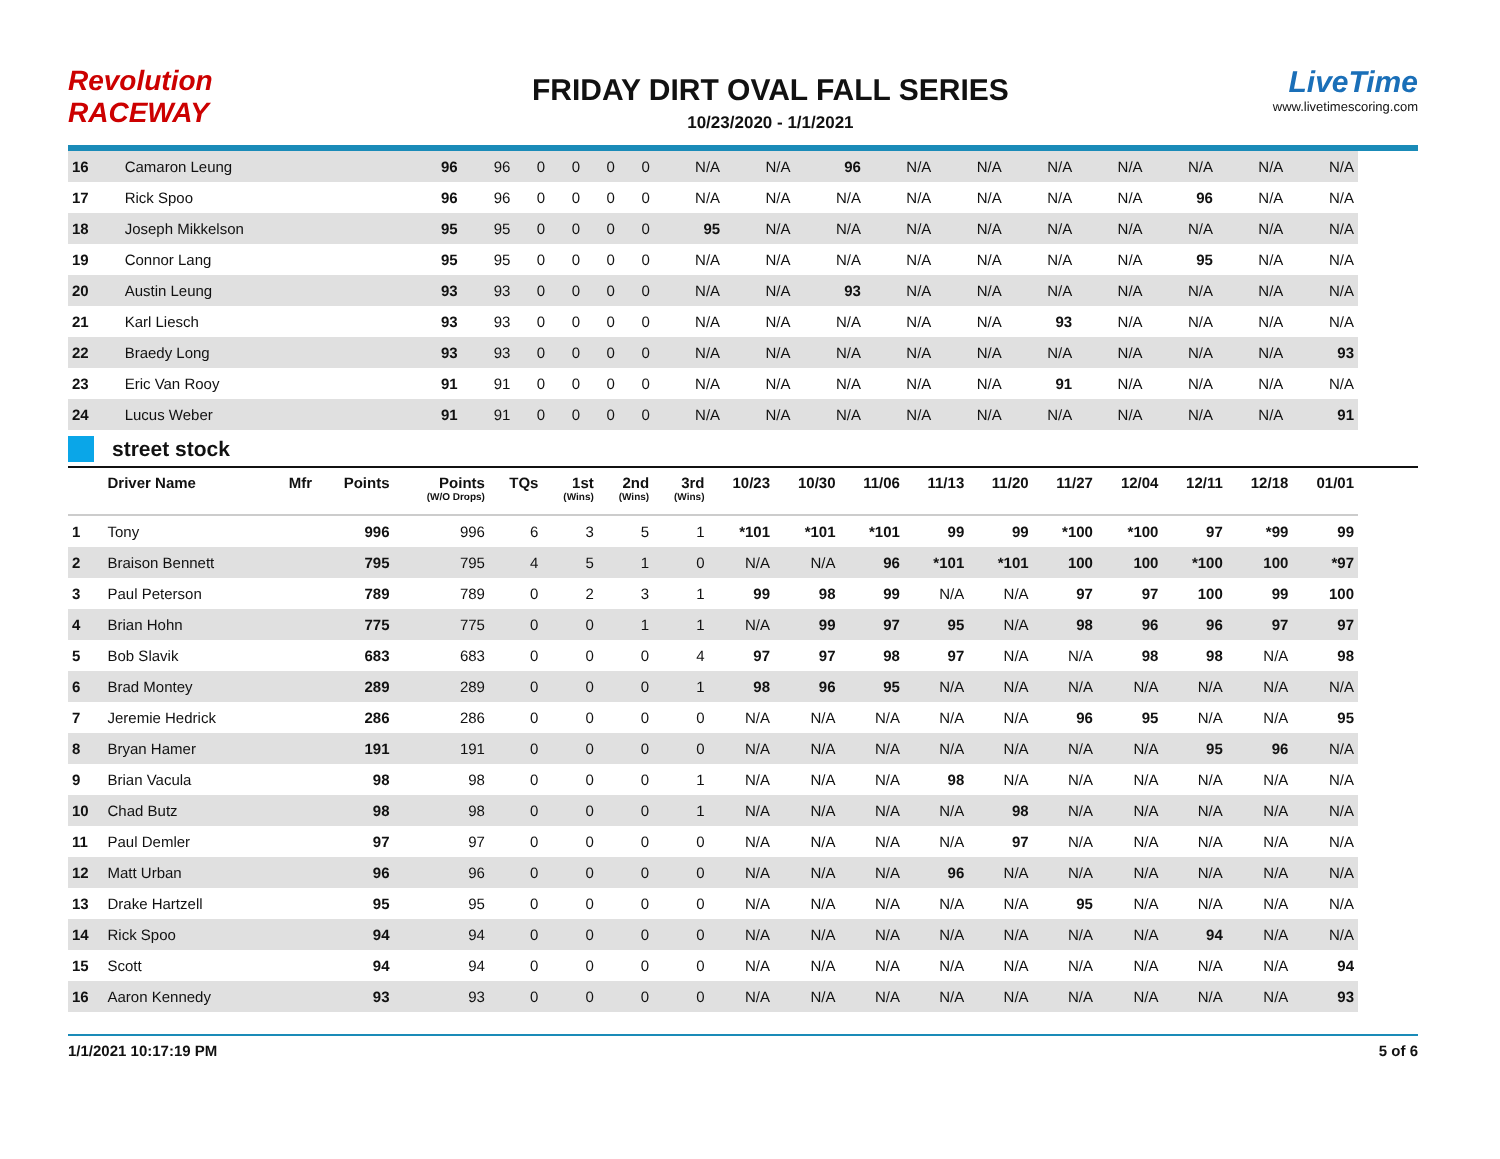Revolution RACEWAY
FRIDAY DIRT OVAL FALL SERIES
10/23/2020 - 1/1/2021
LiveTime
www.livetimescoring.com
| 16 | Camaron Leung | | 96 | 96 | 0 | 0 | 0 | 0 | N/A | N/A | 96 | N/A | N/A | N/A | N/A | N/A | N/A | N/A |
| 17 | Rick Spoo | | 96 | 96 | 0 | 0 | 0 | 0 | N/A | N/A | N/A | N/A | N/A | N/A | N/A | 96 | N/A | N/A |
| 18 | Joseph Mikkelson | | 95 | 95 | 0 | 0 | 0 | 0 | 95 | N/A | N/A | N/A | N/A | N/A | N/A | N/A | N/A | N/A |
| 19 | Connor Lang | | 95 | 95 | 0 | 0 | 0 | 0 | N/A | N/A | N/A | N/A | N/A | N/A | N/A | 95 | N/A | N/A |
| 20 | Austin Leung | | 93 | 93 | 0 | 0 | 0 | 0 | N/A | N/A | 93 | N/A | N/A | N/A | N/A | N/A | N/A | N/A |
| 21 | Karl Liesch | | 93 | 93 | 0 | 0 | 0 | 0 | N/A | N/A | N/A | N/A | N/A | 93 | N/A | N/A | N/A | N/A |
| 22 | Braedy Long | | 93 | 93 | 0 | 0 | 0 | 0 | N/A | N/A | N/A | N/A | N/A | N/A | N/A | N/A | N/A | 93 |
| 23 | Eric Van Rooy | | 91 | 91 | 0 | 0 | 0 | 0 | N/A | N/A | N/A | N/A | N/A | 91 | N/A | N/A | N/A | N/A |
| 24 | Lucus Weber | | 91 | 91 | 0 | 0 | 0 | 0 | N/A | N/A | N/A | N/A | N/A | N/A | N/A | N/A | N/A | 91 |
street stock
| | Driver Name | Mfr | Points | Points (W/O Drops) | TQs | 1st (Wins) | 2nd (Wins) | 3rd (Wins) | 10/23 | 10/30 | 11/06 | 11/13 | 11/20 | 11/27 | 12/04 | 12/11 | 12/18 | 01/01 |
| --- | --- | --- | --- | --- | --- | --- | --- | --- | --- | --- | --- | --- | --- | --- | --- | --- | --- | --- |
| 1 | Tony | | 996 | 996 | 6 | 3 | 5 | 1 | *101 | *101 | *101 | 99 | 99 | *100 | *100 | 97 | *99 | 99 |
| 2 | Braison Bennett | | 795 | 795 | 4 | 5 | 1 | 0 | N/A | N/A | 96 | *101 | *101 | 100 | 100 | *100 | 100 | *97 |
| 3 | Paul Peterson | | 789 | 789 | 0 | 2 | 3 | 1 | 99 | 98 | 99 | N/A | N/A | 97 | 97 | 100 | 99 | 100 |
| 4 | Brian Hohn | | 775 | 775 | 0 | 0 | 1 | 1 | N/A | 99 | 97 | 95 | N/A | 98 | 96 | 96 | 97 | 97 |
| 5 | Bob Slavik | | 683 | 683 | 0 | 0 | 0 | 4 | 97 | 97 | 98 | 97 | N/A | N/A | 98 | 98 | N/A | 98 |
| 6 | Brad Montey | | 289 | 289 | 0 | 0 | 0 | 1 | 98 | 96 | 95 | N/A | N/A | N/A | N/A | N/A | N/A | N/A |
| 7 | Jeremie Hedrick | | 286 | 286 | 0 | 0 | 0 | 0 | N/A | N/A | N/A | N/A | N/A | 96 | 95 | N/A | N/A | 95 |
| 8 | Bryan Hamer | | 191 | 191 | 0 | 0 | 0 | 0 | N/A | N/A | N/A | N/A | N/A | N/A | N/A | 95 | 96 | N/A |
| 9 | Brian Vacula | | 98 | 98 | 0 | 0 | 0 | 1 | N/A | N/A | N/A | 98 | N/A | N/A | N/A | N/A | N/A | N/A |
| 10 | Chad Butz | | 98 | 98 | 0 | 0 | 0 | 1 | N/A | N/A | N/A | N/A | 98 | N/A | N/A | N/A | N/A | N/A |
| 11 | Paul Demler | | 97 | 97 | 0 | 0 | 0 | 0 | N/A | N/A | N/A | N/A | 97 | N/A | N/A | N/A | N/A | N/A |
| 12 | Matt Urban | | 96 | 96 | 0 | 0 | 0 | 0 | N/A | N/A | N/A | 96 | N/A | N/A | N/A | N/A | N/A | N/A |
| 13 | Drake Hartzell | | 95 | 95 | 0 | 0 | 0 | 0 | N/A | N/A | N/A | N/A | N/A | 95 | N/A | N/A | N/A | N/A |
| 14 | Rick Spoo | | 94 | 94 | 0 | 0 | 0 | 0 | N/A | N/A | N/A | N/A | N/A | N/A | N/A | 94 | N/A | N/A |
| 15 | Scott | | 94 | 94 | 0 | 0 | 0 | 0 | N/A | N/A | N/A | N/A | N/A | N/A | N/A | N/A | N/A | 94 |
| 16 | Aaron Kennedy | | 93 | 93 | 0 | 0 | 0 | 0 | N/A | N/A | N/A | N/A | N/A | N/A | N/A | N/A | N/A | 93 |
1/1/2021 10:17:19 PM 5 of 6